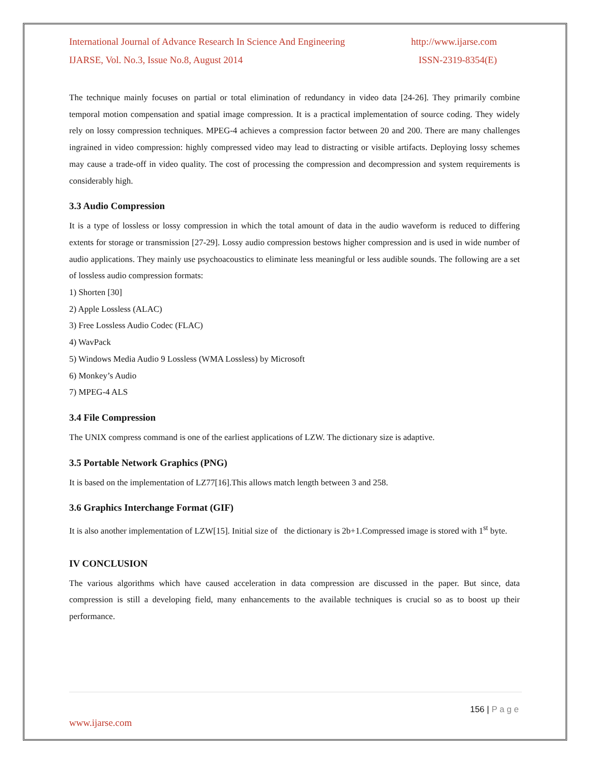International Journal of Advance Research In Science And Engineering http://www.ijarse.com
IJARSE, Vol. No.3, Issue No.8, August 2014 ISSN-2319-8354(E)
The technique mainly focuses on partial or total elimination of redundancy in video data [24-26]. They primarily combine temporal motion compensation and spatial image compression. It is a practical implementation of source coding. They widely rely on lossy compression techniques. MPEG-4 achieves a compression factor between 20 and 200. There are many challenges ingrained in video compression: highly compressed video may lead to distracting or visible artifacts. Deploying lossy schemes may cause a trade-off in video quality. The cost of processing the compression and decompression and system requirements is considerably high.
3.3 Audio Compression
It is a type of lossless or lossy compression in which the total amount of data in the audio waveform is reduced to differing extents for storage or transmission [27-29]. Lossy audio compression bestows higher compression and is used in wide number of audio applications. They mainly use psychoacoustics to eliminate less meaningful or less audible sounds. The following are a set of lossless audio compression formats:
1) Shorten [30]
2) Apple Lossless (ALAC)
3) Free Lossless Audio Codec (FLAC)
4) WavPack
5) Windows Media Audio 9 Lossless (WMA Lossless) by Microsoft
6) Monkey’s Audio
7) MPEG-4 ALS
3.4 File Compression
The UNIX compress command is one of the earliest applications of LZW. The dictionary size is adaptive.
3.5 Portable Network Graphics (PNG)
It is based on the implementation of LZ77[16].This allows match length between 3 and 258.
3.6 Graphics Interchange Format (GIF)
It is also another implementation of LZW[15]. Initial size of the dictionary is 2b+1.Compressed image is stored with 1<sup>st</sup> byte.
IV CONCLUSION
The various algorithms which have caused acceleration in data compression are discussed in the paper. But since, data compression is still a developing field, many enhancements to the available techniques is crucial so as to boost up their performance.
156 | P a g e
www.ijarse.com